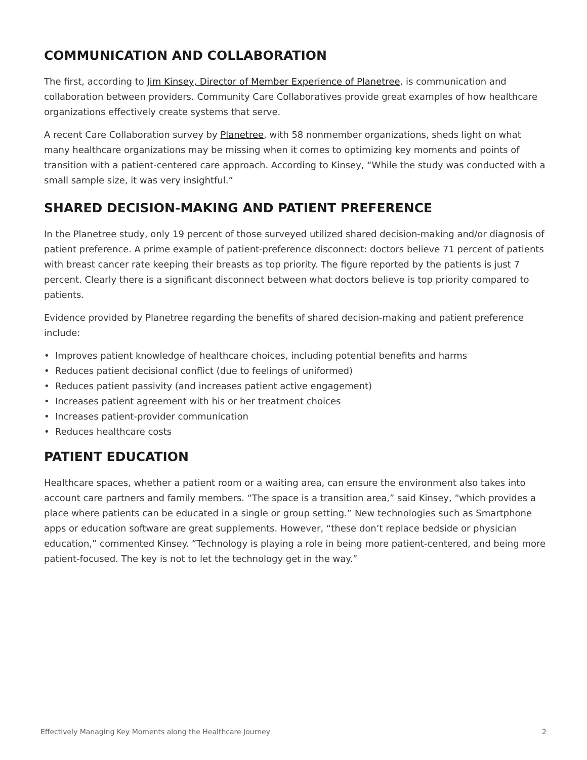COMMUNICATION AND COLLABORATION
The first, according to Jim Kinsey, Director of Member Experience of Planetree, is communication and collaboration between providers. Community Care Collaboratives provide great examples of how healthcare organizations effectively create systems that serve.
A recent Care Collaboration survey by Planetree, with 58 nonmember organizations, sheds light on what many healthcare organizations may be missing when it comes to optimizing key moments and points of transition with a patient-centered care approach. According to Kinsey, “While the study was conducted with a small sample size, it was very insightful.”
SHARED DECISION-MAKING AND PATIENT PREFERENCE
In the Planetree study, only 19 percent of those surveyed utilized shared decision-making and/or diagnosis of patient preference. A prime example of patient-preference disconnect: doctors believe 71 percent of patients with breast cancer rate keeping their breasts as top priority. The figure reported by the patients is just 7 percent. Clearly there is a significant disconnect between what doctors believe is top priority compared to patients.
Evidence provided by Planetree regarding the benefits of shared decision-making and patient preference include:
• Improves patient knowledge of healthcare choices, including potential benefits and harms
• Reduces patient decisional conflict (due to feelings of uniformed)
• Reduces patient passivity (and increases patient active engagement)
• Increases patient agreement with his or her treatment choices
• Increases patient-provider communication
• Reduces healthcare costs
PATIENT EDUCATION
Healthcare spaces, whether a patient room or a waiting area, can ensure the environment also takes into account care partners and family members. “The space is a transition area,” said Kinsey, “which provides a place where patients can be educated in a single or group setting.” New technologies such as Smartphone apps or education software are great supplements. However, “these don’t replace bedside or physician education,” commented Kinsey. “Technology is playing a role in being more patient-centered, and being more patient-focused. The key is not to let the technology get in the way.”
Effectively Managing Key Moments along the Healthcare Journey 2